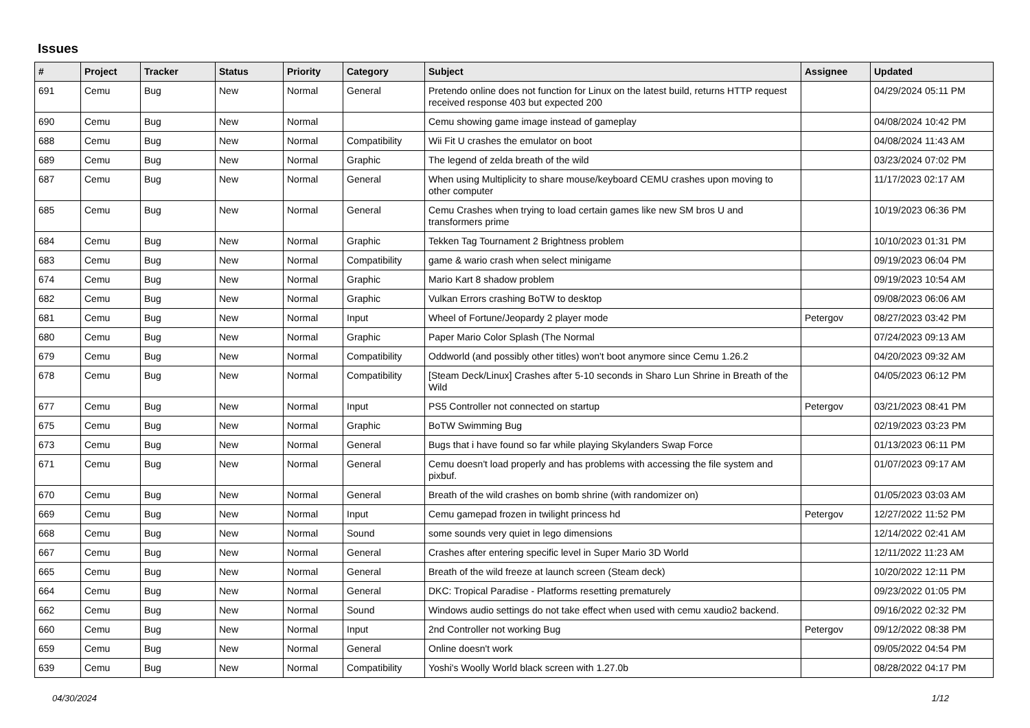Issues
| # | Project | Tracker | Status | Priority | Category | Subject | Assignee | Updated |
| --- | --- | --- | --- | --- | --- | --- | --- | --- |
| 691 | Cemu | Bug | New | Normal | General | Pretendo online does not function for Linux on the latest build, returns HTTP request received response 403 but expected 200 | | 04/29/2024 05:11 PM |
| 690 | Cemu | Bug | New | Normal | | Cemu showing game image instead of gameplay | | 04/08/2024 10:42 PM |
| 688 | Cemu | Bug | New | Normal | Compatibility | Wii Fit U crashes the emulator on boot | | 04/08/2024 11:43 AM |
| 689 | Cemu | Bug | New | Normal | Graphic | The legend of zelda breath of the wild | | 03/23/2024 07:02 PM |
| 687 | Cemu | Bug | New | Normal | General | When using Multiplicity to share mouse/keyboard CEMU crashes upon moving to other computer | | 11/17/2023 02:17 AM |
| 685 | Cemu | Bug | New | Normal | General | Cemu Crashes when trying to load certain games like new SM bros U and transformers prime | | 10/19/2023 06:36 PM |
| 684 | Cemu | Bug | New | Normal | Graphic | Tekken Tag Tournament 2 Brightness problem | | 10/10/2023 01:31 PM |
| 683 | Cemu | Bug | New | Normal | Compatibility | game & wario crash when select minigame | | 09/19/2023 06:04 PM |
| 674 | Cemu | Bug | New | Normal | Graphic | Mario Kart 8 shadow problem | | 09/19/2023 10:54 AM |
| 682 | Cemu | Bug | New | Normal | Graphic | Vulkan Errors crashing BoTW to desktop | | 09/08/2023 06:06 AM |
| 681 | Cemu | Bug | New | Normal | Input | Wheel of Fortune/Jeopardy 2 player mode | Petergov | 08/27/2023 03:42 PM |
| 680 | Cemu | Bug | New | Normal | Graphic | Paper Mario Color Splash (The Normal | | 07/24/2023 09:13 AM |
| 679 | Cemu | Bug | New | Normal | Compatibility | Oddworld (and possibly other titles) won't boot anymore since Cemu 1.26.2 | | 04/20/2023 09:32 AM |
| 678 | Cemu | Bug | New | Normal | Compatibility | [Steam Deck/Linux] Crashes after 5-10 seconds in Sharo Lun Shrine in Breath of the Wild | | 04/05/2023 06:12 PM |
| 677 | Cemu | Bug | New | Normal | Input | PS5 Controller not connected on startup | Petergov | 03/21/2023 08:41 PM |
| 675 | Cemu | Bug | New | Normal | Graphic | BoTW Swimming Bug | | 02/19/2023 03:23 PM |
| 673 | Cemu | Bug | New | Normal | General | Bugs that i have found so far while playing Skylanders Swap Force | | 01/13/2023 06:11 PM |
| 671 | Cemu | Bug | New | Normal | General | Cemu doesn't load properly and has problems with accessing the file system and pixbuf. | | 01/07/2023 09:17 AM |
| 670 | Cemu | Bug | New | Normal | General | Breath of the wild crashes on bomb shrine (with randomizer on) | | 01/05/2023 03:03 AM |
| 669 | Cemu | Bug | New | Normal | Input | Cemu gamepad frozen in twilight princess hd | Petergov | 12/27/2022 11:52 PM |
| 668 | Cemu | Bug | New | Normal | Sound | some sounds very quiet in lego dimensions | | 12/14/2022 02:41 AM |
| 667 | Cemu | Bug | New | Normal | General | Crashes after entering specific level in Super Mario 3D World | | 12/11/2022 11:23 AM |
| 665 | Cemu | Bug | New | Normal | General | Breath of the wild freeze at launch screen (Steam deck) | | 10/20/2022 12:11 PM |
| 664 | Cemu | Bug | New | Normal | General | DKC: Tropical Paradise - Platforms resetting prematurely | | 09/23/2022 01:05 PM |
| 662 | Cemu | Bug | New | Normal | Sound | Windows audio settings do not take effect when used with cemu xaudio2 backend. | | 09/16/2022 02:32 PM |
| 660 | Cemu | Bug | New | Normal | Input | 2nd Controller not working Bug | Petergov | 09/12/2022 08:38 PM |
| 659 | Cemu | Bug | New | Normal | General | Online doesn't work | | 09/05/2022 04:54 PM |
| 639 | Cemu | Bug | New | Normal | Compatibility | Yoshi's Woolly World black screen with 1.27.0b | | 08/28/2022 04:17 PM |
04/30/2024 1/12